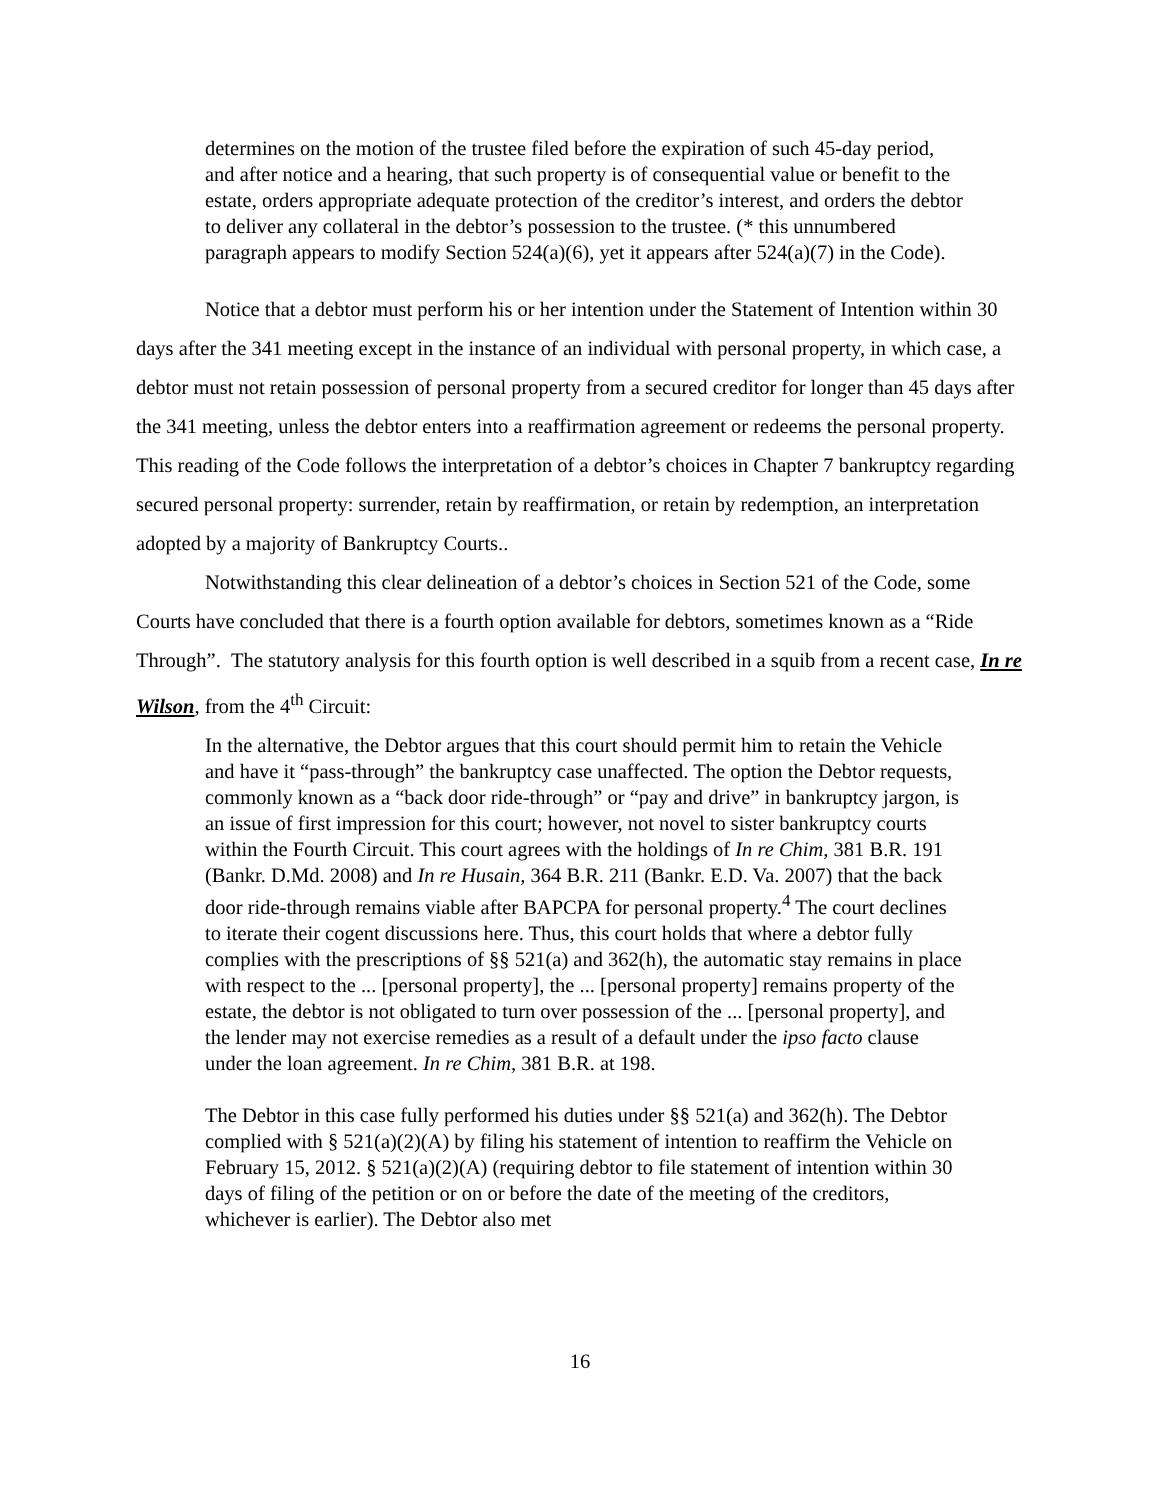determines on the motion of the trustee filed before the expiration of such 45-day period, and after notice and a hearing, that such property is of consequential value or benefit to the estate, orders appropriate adequate protection of the creditor’s interest, and orders the debtor to deliver any collateral in the debtor’s possession to the trustee. (* this unnumbered paragraph appears to modify Section 524(a)(6), yet it appears after 524(a)(7) in the Code).
Notice that a debtor must perform his or her intention under the Statement of Intention within 30 days after the 341 meeting except in the instance of an individual with personal property, in which case, a debtor must not retain possession of personal property from a secured creditor for longer than 45 days after the 341 meeting, unless the debtor enters into a reaffirmation agreement or redeems the personal property. This reading of the Code follows the interpretation of a debtor’s choices in Chapter 7 bankruptcy regarding secured personal property: surrender, retain by reaffirmation, or retain by redemption, an interpretation adopted by a majority of Bankruptcy Courts..
Notwithstanding this clear delineation of a debtor’s choices in Section 521 of the Code, some Courts have concluded that there is a fourth option available for debtors, sometimes known as a “Ride Through”. The statutory analysis for this fourth option is well described in a squib from a recent case, In re Wilson, from the 4<sup>th</sup> Circuit:
In the alternative, the Debtor argues that this court should permit him to retain the Vehicle and have it “pass-through” the bankruptcy case unaffected. The option the Debtor requests, commonly known as a “back door ride-through” or “pay and drive” in bankruptcy jargon, is an issue of first impression for this court; however, not novel to sister bankruptcy courts within the Fourth Circuit. This court agrees with the holdings of In re Chim, 381 B.R. 191 (Bankr. D.Md. 2008) and In re Husain, 364 B.R. 211 (Bankr. E.D. Va. 2007) that the back door ride-through remains viable after BAPCPA for personal property.<sup>4</sup> The court declines to iterate their cogent discussions here. Thus, this court holds that where a debtor fully complies with the prescriptions of §§ 521(a) and 362(h), the automatic stay remains in place with respect to the ... [personal property], the ... [personal property] remains property of the estate, the debtor is not obligated to turn over possession of the ... [personal property], and the lender may not exercise remedies as a result of a default under the ipso facto clause under the loan agreement. In re Chim, 381 B.R. at 198.
The Debtor in this case fully performed his duties under §§ 521(a) and 362(h). The Debtor complied with § 521(a)(2)(A) by filing his statement of intention to reaffirm the Vehicle on February 15, 2012. § 521(a)(2)(A) (requiring debtor to file statement of intention within 30 days of filing of the petition or on or before the date of the meeting of the creditors, whichever is earlier). The Debtor also met
16